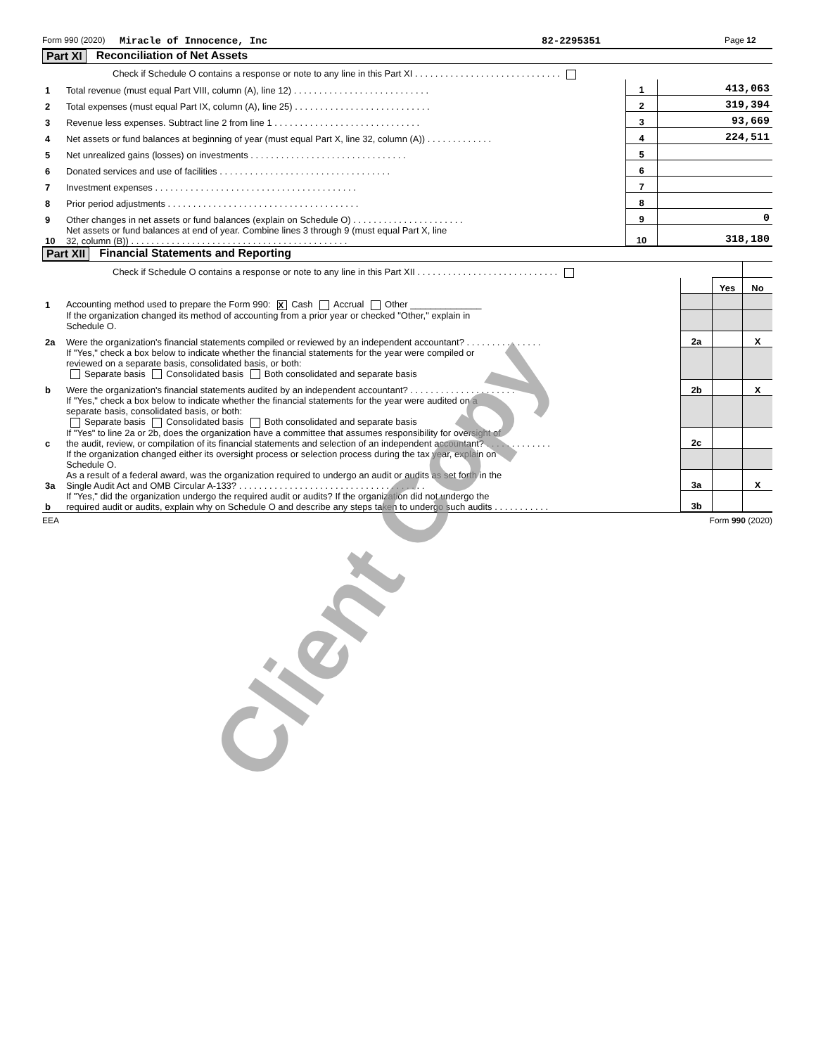Form 990 (2020) Miracle of Innocence, Inc 82-2295351 Page 12
Part XI Reconciliation of Net Assets
| | Check if Schedule O contains a response or note to any line in this Part XI . . . . . . . . . . . . . . . . . . . . . . . . . . . . . | | |
| 1 | Total revenue (must equal Part VIII, column (A), line 12) . . . . . . . . . . . . . . . . . . . . . . . . . . . | 1 | 413,063 |
| 2 | Total expenses (must equal Part IX, column (A), line 25) . . . . . . . . . . . . . . . . . . . . . . . . . . . | 2 | 319,394 |
| 3 | Revenue less expenses. Subtract line 2 from line 1 . . . . . . . . . . . . . . . . . . . . . . . . . . . . . | 3 | 93,669 |
| 4 | Net assets or fund balances at beginning of year (must equal Part X, line 32, column (A)) . . . . . . . . . . . . . | 4 | 224,511 |
| 5 | Net unrealized gains (losses) on investments . . . . . . . . . . . . . . . . . . . . . . . . . . . . . . . | 5 | |
| 6 | Donated services and use of facilities . . . . . . . . . . . . . . . . . . . . . . . . . . . . . . . . . . | 6 | |
| 7 | Investment expenses . . . . . . . . . . . . . . . . . . . . . . . . . . . . . . . . . . . . . . . . | 7 | |
| 8 | Prior period adjustments . . . . . . . . . . . . . . . . . . . . . . . . . . . . . . . . . . . . . . | 8 | |
| 9 | Other changes in net assets or fund balances (explain on Schedule O) . . . . . . . . . . . . . . . . . . . . . . | 9 | 0 |
| 10 | Net assets or fund balances at end of year. Combine lines 3 through 9 (must equal Part X, line 32, column (B)) . . . . . . . . . . . . . . . . . . . . . . . . . . . . . . . . . . . . . . . . . . . | 10 | 318,180 |
Part XII Financial Statements and Reporting
| | Check if Schedule O contains a response or note to any line in this Part XII . . . . . . . . . . . . . . . . . . . . . . . . . . . . | | | |
| | | | Yes | No |
| 1 | Accounting method used to prepare the Form 990: X Cash Accrual Other ______________ | | | |
| | If the organization changed its method of accounting from a prior year or checked "Other," explain in Schedule O. | | | |
| 2a | Were the organization's financial statements compiled or reviewed by an independent accountant? . . . . . . . . . . . . . . . | 2a | | X |
| | If "Yes," check a box below to indicate whether the financial statements for the year were compiled or reviewed on a separate basis, consolidated basis, or both: Separate basis Consolidated basis Both consolidated and separate basis | | | |
| b | Were the organization's financial statements audited by an independent accountant? . . . . . . . . . . . . . . . . . . . . . | 2b | | X |
| | If "Yes," check a box below to indicate whether the financial statements for the year were audited on a separate basis, consolidated basis, or both: Separate basis Consolidated basis Both consolidated and separate basis | | | |
| c | If "Yes" to line 2a or 2b, does the organization have a committee that assumes responsibility for oversight of the audit, review, or compilation of its financial statements and selection of an independent accountant? . . . . . . . . . . . . . | 2c | | |
| | If the organization changed either its oversight process or selection process during the tax year, explain on Schedule O. | | | |
| 3a | As a result of a federal award, was the organization required to undergo an audit or audits as set forth in the Single Audit Act and OMB Circular A-133? . . . . . . . . . . . . . . . . . . . . . . . . . . . . . . . . . . . . . | 3a | | X |
| b | If "Yes," did the organization undergo the required audit or audits? If the organization did not undergo the required audit or audits, explain why on Schedule O and describe any steps taken to undergo such audits . . . . . . . . . . . | 3b | | |
EEA Form 990 (2020)
Client Copy